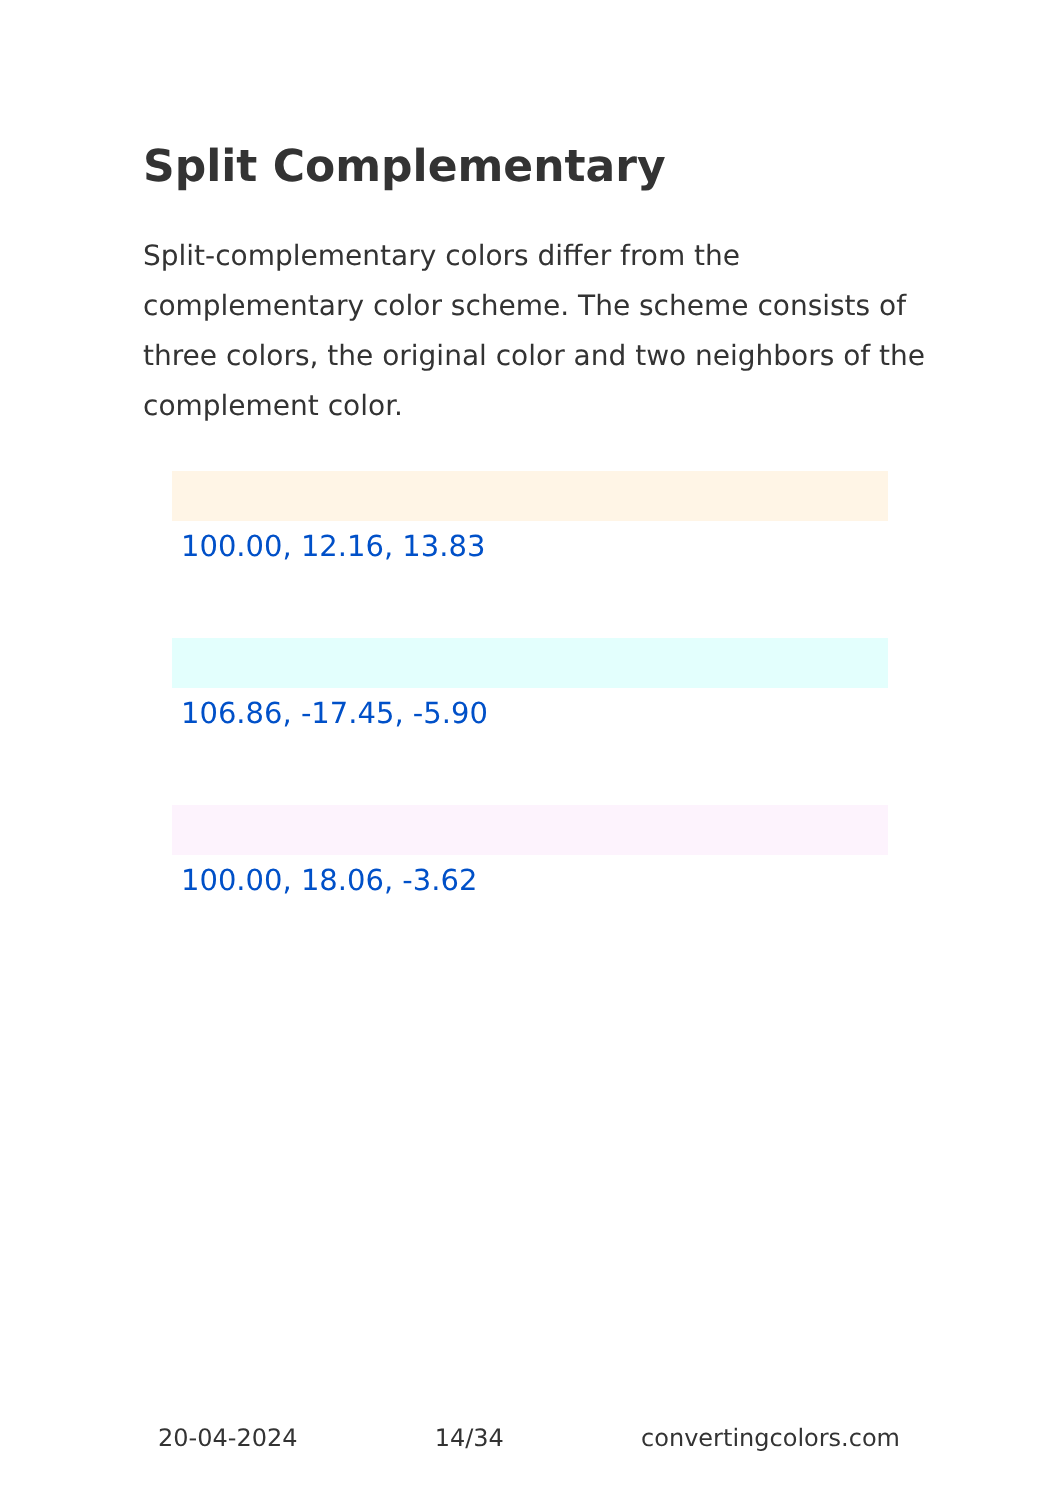Split Complementary
Split-complementary colors differ from the complementary color scheme. The scheme consists of three colors, the original color and two neighbors of the complement color.
100.00, 12.16, 13.83
106.86, -17.45, -5.90
100.00, 18.06, -3.62
20-04-2024 14/34 convertingcolors.com